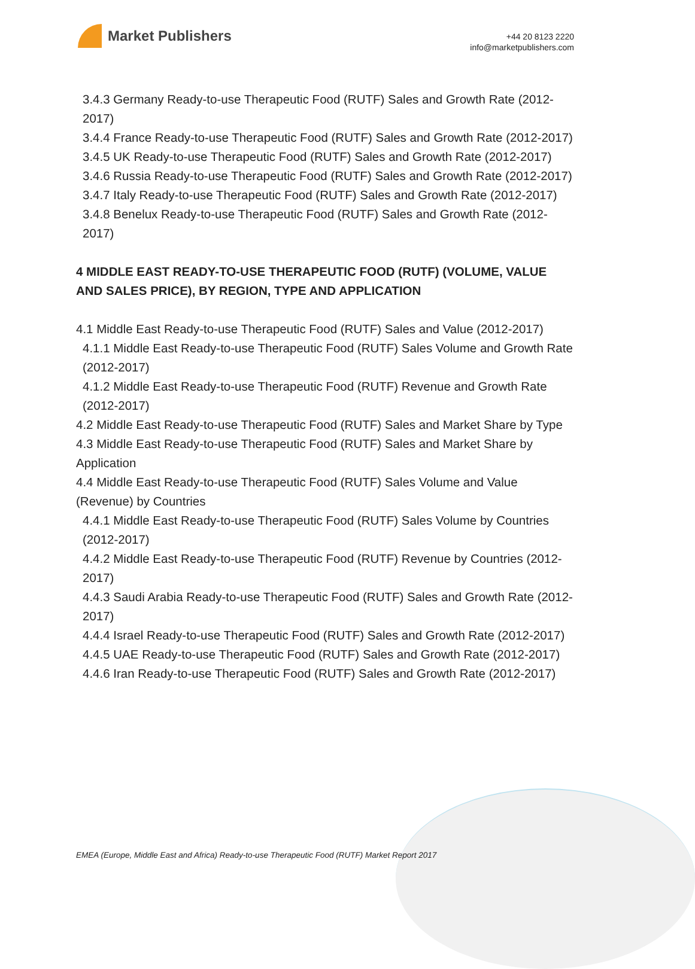Market Publishers
+44 20 8123 2220
info@marketpublishers.com
3.4.3 Germany Ready-to-use Therapeutic Food (RUTF) Sales and Growth Rate (2012-2017)
3.4.4 France Ready-to-use Therapeutic Food (RUTF) Sales and Growth Rate (2012-2017)
3.4.5 UK Ready-to-use Therapeutic Food (RUTF) Sales and Growth Rate (2012-2017)
3.4.6 Russia Ready-to-use Therapeutic Food (RUTF) Sales and Growth Rate (2012-2017)
3.4.7 Italy Ready-to-use Therapeutic Food (RUTF) Sales and Growth Rate (2012-2017)
3.4.8 Benelux Ready-to-use Therapeutic Food (RUTF) Sales and Growth Rate (2012-2017)
4 MIDDLE EAST READY-TO-USE THERAPEUTIC FOOD (RUTF) (VOLUME, VALUE AND SALES PRICE), BY REGION, TYPE AND APPLICATION
4.1 Middle East Ready-to-use Therapeutic Food (RUTF) Sales and Value (2012-2017)
4.1.1 Middle East Ready-to-use Therapeutic Food (RUTF) Sales Volume and Growth Rate (2012-2017)
4.1.2 Middle East Ready-to-use Therapeutic Food (RUTF) Revenue and Growth Rate (2012-2017)
4.2 Middle East Ready-to-use Therapeutic Food (RUTF) Sales and Market Share by Type
4.3 Middle East Ready-to-use Therapeutic Food (RUTF) Sales and Market Share by Application
4.4 Middle East Ready-to-use Therapeutic Food (RUTF) Sales Volume and Value (Revenue) by Countries
4.4.1 Middle East Ready-to-use Therapeutic Food (RUTF) Sales Volume by Countries (2012-2017)
4.4.2 Middle East Ready-to-use Therapeutic Food (RUTF) Revenue by Countries (2012-2017)
4.4.3 Saudi Arabia Ready-to-use Therapeutic Food (RUTF) Sales and Growth Rate (2012-2017)
4.4.4 Israel Ready-to-use Therapeutic Food (RUTF) Sales and Growth Rate (2012-2017)
4.4.5 UAE Ready-to-use Therapeutic Food (RUTF) Sales and Growth Rate (2012-2017)
4.4.6 Iran Ready-to-use Therapeutic Food (RUTF) Sales and Growth Rate (2012-2017)
EMEA (Europe, Middle East and Africa) Ready-to-use Therapeutic Food (RUTF) Market Report 2017